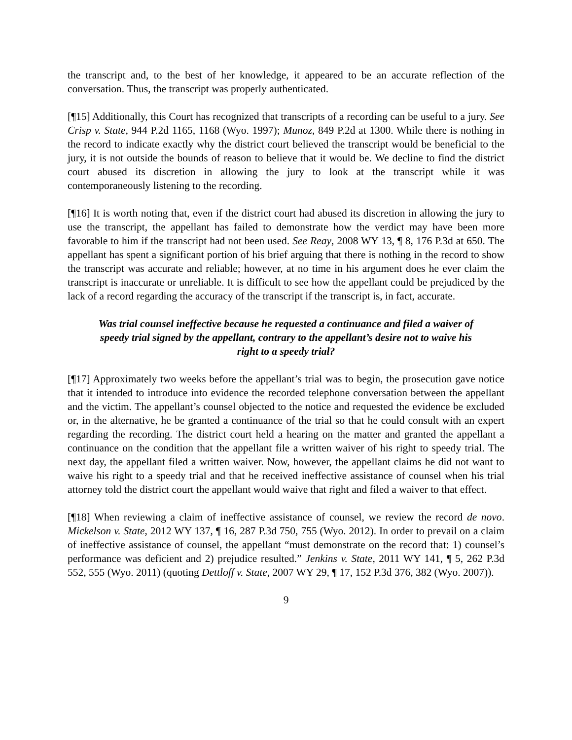the transcript and, to the best of her knowledge, it appeared to be an accurate reflection of the conversation. Thus, the transcript was properly authenticated.
[¶15] Additionally, this Court has recognized that transcripts of a recording can be useful to a jury. See Crisp v. State, 944 P.2d 1165, 1168 (Wyo. 1997); Munoz, 849 P.2d at 1300. While there is nothing in the record to indicate exactly why the district court believed the transcript would be beneficial to the jury, it is not outside the bounds of reason to believe that it would be. We decline to find the district court abused its discretion in allowing the jury to look at the transcript while it was contemporaneously listening to the recording.
[¶16] It is worth noting that, even if the district court had abused its discretion in allowing the jury to use the transcript, the appellant has failed to demonstrate how the verdict may have been more favorable to him if the transcript had not been used. See Reay, 2008 WY 13, ¶ 8, 176 P.3d at 650. The appellant has spent a significant portion of his brief arguing that there is nothing in the record to show the transcript was accurate and reliable; however, at no time in his argument does he ever claim the transcript is inaccurate or unreliable. It is difficult to see how the appellant could be prejudiced by the lack of a record regarding the accuracy of the transcript if the transcript is, in fact, accurate.
Was trial counsel ineffective because he requested a continuance and filed a waiver of speedy trial signed by the appellant, contrary to the appellant’s desire not to waive his right to a speedy trial?
[¶17] Approximately two weeks before the appellant’s trial was to begin, the prosecution gave notice that it intended to introduce into evidence the recorded telephone conversation between the appellant and the victim. The appellant’s counsel objected to the notice and requested the evidence be excluded or, in the alternative, he be granted a continuance of the trial so that he could consult with an expert regarding the recording. The district court held a hearing on the matter and granted the appellant a continuance on the condition that the appellant file a written waiver of his right to speedy trial. The next day, the appellant filed a written waiver. Now, however, the appellant claims he did not want to waive his right to a speedy trial and that he received ineffective assistance of counsel when his trial attorney told the district court the appellant would waive that right and filed a waiver to that effect.
[¶18] When reviewing a claim of ineffective assistance of counsel, we review the record de novo. Mickelson v. State, 2012 WY 137, ¶ 16, 287 P.3d 750, 755 (Wyo. 2012). In order to prevail on a claim of ineffective assistance of counsel, the appellant “must demonstrate on the record that: 1) counsel’s performance was deficient and 2) prejudice resulted.” Jenkins v. State, 2011 WY 141, ¶ 5, 262 P.3d 552, 555 (Wyo. 2011) (quoting Dettloff v. State, 2007 WY 29, ¶ 17, 152 P.3d 376, 382 (Wyo. 2007)).
9